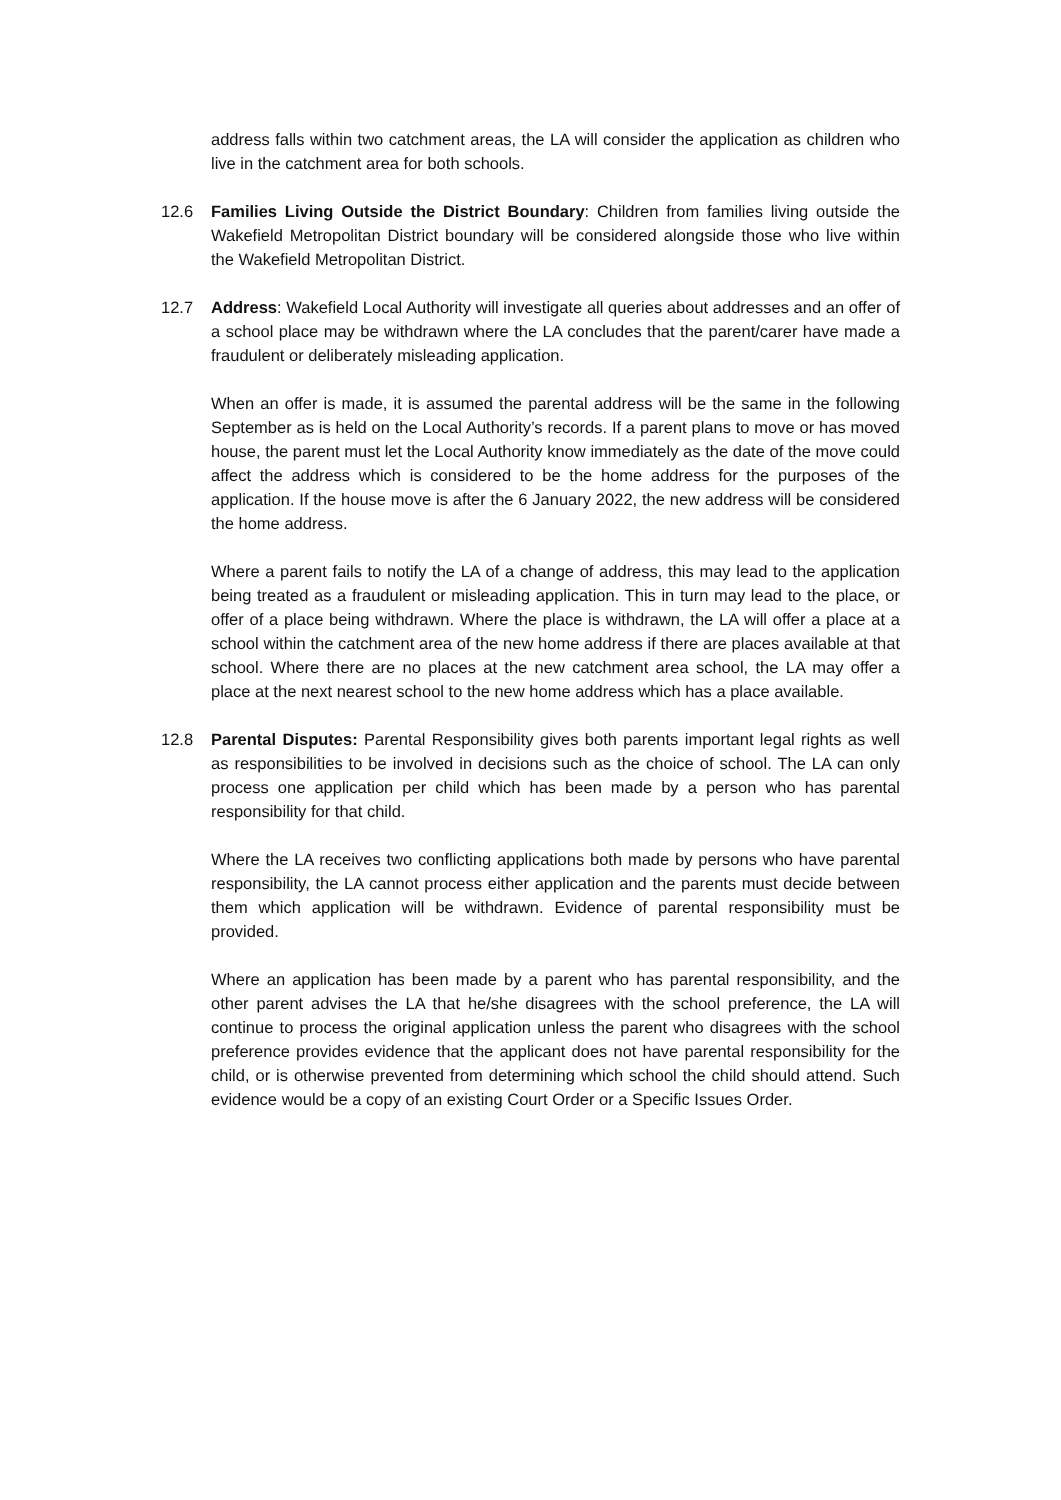address falls within two catchment areas, the LA will consider the application as children who live in the catchment area for both schools.
12.6 Families Living Outside the District Boundary: Children from families living outside the Wakefield Metropolitan District boundary will be considered alongside those who live within the Wakefield Metropolitan District.
12.7 Address: Wakefield Local Authority will investigate all queries about addresses and an offer of a school place may be withdrawn where the LA concludes that the parent/carer have made a fraudulent or deliberately misleading application.
When an offer is made, it is assumed the parental address will be the same in the following September as is held on the Local Authority’s records. If a parent plans to move or has moved house, the parent must let the Local Authority know immediately as the date of the move could affect the address which is considered to be the home address for the purposes of the application. If the house move is after the 6 January 2022, the new address will be considered the home address.
Where a parent fails to notify the LA of a change of address, this may lead to the application being treated as a fraudulent or misleading application. This in turn may lead to the place, or offer of a place being withdrawn. Where the place is withdrawn, the LA will offer a place at a school within the catchment area of the new home address if there are places available at that school. Where there are no places at the new catchment area school, the LA may offer a place at the next nearest school to the new home address which has a place available.
12.8 Parental Disputes: Parental Responsibility gives both parents important legal rights as well as responsibilities to be involved in decisions such as the choice of school. The LA can only process one application per child which has been made by a person who has parental responsibility for that child.
Where the LA receives two conflicting applications both made by persons who have parental responsibility, the LA cannot process either application and the parents must decide between them which application will be withdrawn. Evidence of parental responsibility must be provided.
Where an application has been made by a parent who has parental responsibility, and the other parent advises the LA that he/she disagrees with the school preference, the LA will continue to process the original application unless the parent who disagrees with the school preference provides evidence that the applicant does not have parental responsibility for the child, or is otherwise prevented from determining which school the child should attend. Such evidence would be a copy of an existing Court Order or a Specific Issues Order.